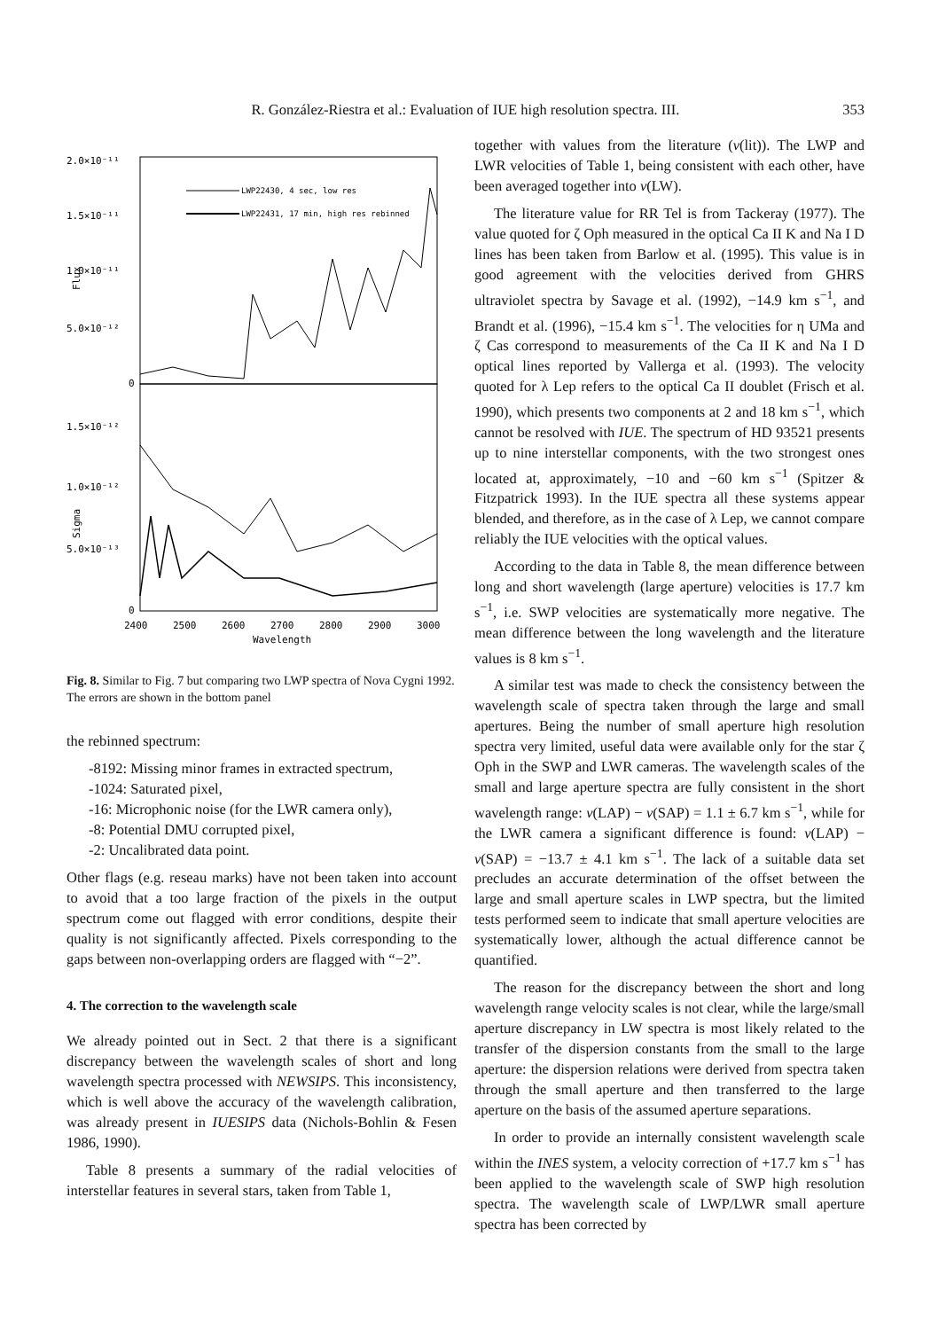R. González-Riestra et al.: Evaluation of IUE high resolution spectra. III. 353
Flux
Sigma
2.0×10⁻¹¹
1.5×10⁻¹¹
1.0×10⁻¹¹
5.0×10⁻¹²
0
1.5×10⁻¹²
1.0×10⁻¹²
5.0×10⁻¹³
0
2400
2500
2600
2700
2800
2900
3000
Wavelength
LWP22430, 4 sec, low res
LWP22431, 17 min, high res rebinned
Fig. 8. Similar to Fig. 7 but comparing two LWP spectra of Nova Cygni 1992. The errors are shown in the bottom panel
the rebinned spectrum:
-8192: Missing minor frames in extracted spectrum,
-1024: Saturated pixel,
-16: Microphonic noise (for the LWR camera only),
-8: Potential DMU corrupted pixel,
-2: Uncalibrated data point.
Other flags (e.g. reseau marks) have not been taken into account to avoid that a too large fraction of the pixels in the output spectrum come out flagged with error conditions, despite their quality is not significantly affected. Pixels corresponding to the gaps between non-overlapping orders are flagged with “−2”.
4. The correction to the wavelength scale
We already pointed out in Sect. 2 that there is a significant discrepancy between the wavelength scales of short and long wavelength spectra processed with NEWSIPS. This inconsistency, which is well above the accuracy of the wavelength calibration, was already present in IUESIPS data (Nichols-Bohlin & Fesen 1986, 1990).
Table 8 presents a summary of the radial velocities of interstellar features in several stars, taken from Table 1,
together with values from the literature (v(lit)). The LWP and LWR velocities of Table 1, being consistent with each other, have been averaged together into v(LW).
The literature value for RR Tel is from Tackeray (1977). The value quoted for ζ Oph measured in the optical Ca II K and Na I D lines has been taken from Barlow et al. (1995). This value is in good agreement with the velocities derived from GHRS ultraviolet spectra by Savage et al. (1992), −14.9 km s<sup>−1</sup>, and Brandt et al. (1996), −15.4 km s<sup>−1</sup>. The velocities for η UMa and ζ Cas correspond to measurements of the Ca II K and Na I D optical lines reported by Vallerga et al. (1993). The velocity quoted for λ Lep refers to the optical Ca II doublet (Frisch et al. 1990), which presents two components at 2 and 18 km s<sup>−1</sup>, which cannot be resolved with IUE. The spectrum of HD 93521 presents up to nine interstellar components, with the two strongest ones located at, approximately, −10 and −60 km s<sup>−1</sup> (Spitzer & Fitzpatrick 1993). In the IUE spectra all these systems appear blended, and therefore, as in the case of λ Lep, we cannot compare reliably the IUE velocities with the optical values.
According to the data in Table 8, the mean difference between long and short wavelength (large aperture) velocities is 17.7 km s<sup>−1</sup>, i.e. SWP velocities are systematically more negative. The mean difference between the long wavelength and the literature values is 8 km s<sup>−1</sup>.
A similar test was made to check the consistency between the wavelength scale of spectra taken through the large and small apertures. Being the number of small aperture high resolution spectra very limited, useful data were available only for the star ζ Oph in the SWP and LWR cameras. The wavelength scales of the small and large aperture spectra are fully consistent in the short wavelength range: v(LAP) − v(SAP) = 1.1 ± 6.7 km s<sup>−1</sup>, while for the LWR camera a significant difference is found: v(LAP) − v(SAP) = −13.7 ± 4.1 km s<sup>−1</sup>. The lack of a suitable data set precludes an accurate determination of the offset between the large and small aperture scales in LWP spectra, but the limited tests performed seem to indicate that small aperture velocities are systematically lower, although the actual difference cannot be quantified.
The reason for the discrepancy between the short and long wavelength range velocity scales is not clear, while the large/small aperture discrepancy in LW spectra is most likely related to the transfer of the dispersion constants from the small to the large aperture: the dispersion relations were derived from spectra taken through the small aperture and then transferred to the large aperture on the basis of the assumed aperture separations.
In order to provide an internally consistent wavelength scale within the INES system, a velocity correction of +17.7 km s<sup>−1</sup> has been applied to the wavelength scale of SWP high resolution spectra. The wavelength scale of LWP/LWR small aperture spectra has been corrected by